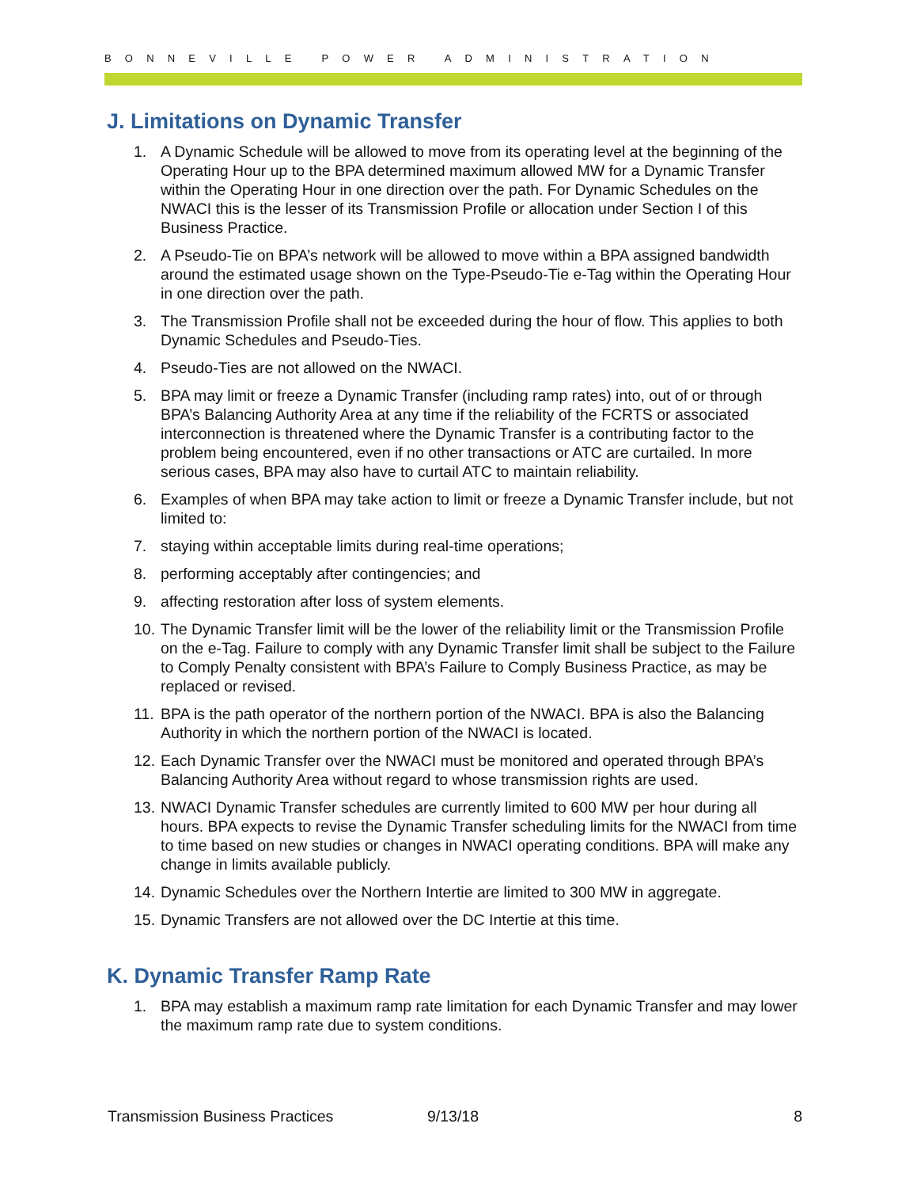BONNEVILLE POWER ADMINISTRATION
J. Limitations on Dynamic Transfer
1. A Dynamic Schedule will be allowed to move from its operating level at the beginning of the Operating Hour up to the BPA determined maximum allowed MW for a Dynamic Transfer within the Operating Hour in one direction over the path. For Dynamic Schedules on the NWACI this is the lesser of its Transmission Profile or allocation under Section I of this Business Practice.
2. A Pseudo-Tie on BPA’s network will be allowed to move within a BPA assigned bandwidth around the estimated usage shown on the Type-Pseudo-Tie e-Tag within the Operating Hour in one direction over the path.
3. The Transmission Profile shall not be exceeded during the hour of flow. This applies to both Dynamic Schedules and Pseudo-Ties.
4. Pseudo-Ties are not allowed on the NWACI.
5. BPA may limit or freeze a Dynamic Transfer (including ramp rates) into, out of or through BPA’s Balancing Authority Area at any time if the reliability of the FCRTS or associated interconnection is threatened where the Dynamic Transfer is a contributing factor to the problem being encountered, even if no other transactions or ATC are curtailed. In more serious cases, BPA may also have to curtail ATC to maintain reliability.
6. Examples of when BPA may take action to limit or freeze a Dynamic Transfer include, but not limited to:
7. staying within acceptable limits during real-time operations;
8. performing acceptably after contingencies; and
9. affecting restoration after loss of system elements.
10. The Dynamic Transfer limit will be the lower of the reliability limit or the Transmission Profile on the e-Tag. Failure to comply with any Dynamic Transfer limit shall be subject to the Failure to Comply Penalty consistent with BPA’s Failure to Comply Business Practice, as may be replaced or revised.
11. BPA is the path operator of the northern portion of the NWACI. BPA is also the Balancing Authority in which the northern portion of the NWACI is located.
12. Each Dynamic Transfer over the NWACI must be monitored and operated through BPA’s Balancing Authority Area without regard to whose transmission rights are used.
13. NWACI Dynamic Transfer schedules are currently limited to 600 MW per hour during all hours. BPA expects to revise the Dynamic Transfer scheduling limits for the NWACI from time to time based on new studies or changes in NWACI operating conditions. BPA will make any change in limits available publicly.
14. Dynamic Schedules over the Northern Intertie are limited to 300 MW in aggregate.
15. Dynamic Transfers are not allowed over the DC Intertie at this time.
K. Dynamic Transfer Ramp Rate
1. BPA may establish a maximum ramp rate limitation for each Dynamic Transfer and may lower the maximum ramp rate due to system conditions.
Transmission Business Practices 9/13/18 8